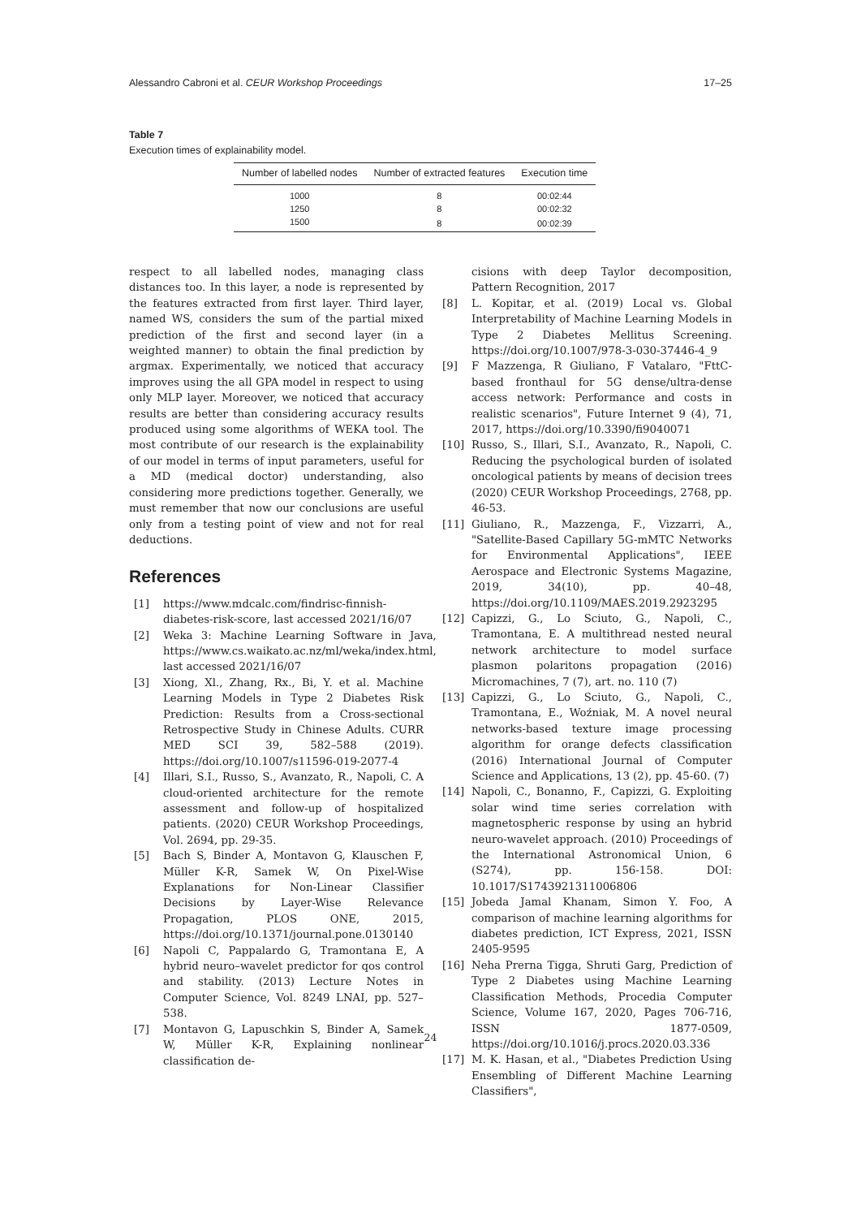Alessandro Cabroni et al. CEUR Workshop Proceedings 17–25
Table 7
Execution times of explainability model.
| Number of labelled nodes | Number of extracted features | Execution time |
| --- | --- | --- |
| 1000 | 8 | 00:02:44 |
| 1250 | 8 | 00:02:32 |
| 1500 | 8 | 00:02:39 |
respect to all labelled nodes, managing class distances too. In this layer, a node is represented by the features extracted from first layer. Third layer, named WS, considers the sum of the partial mixed prediction of the first and second layer (in a weighted manner) to obtain the final prediction by argmax. Experimentally, we noticed that accuracy improves using the all GPA model in respect to using only MLP layer. Moreover, we noticed that accuracy results are better than considering accuracy results produced using some algorithms of WEKA tool. The most contribute of our research is the explainability of our model in terms of input parameters, useful for a MD (medical doctor) understanding, also considering more predictions together. Generally, we must remember that now our conclusions are useful only from a testing point of view and not for real deductions.
References
[1] https://www.mdcalc.com/findrisc-finnish-diabetes-risk-score, last accessed 2021/16/07
[2] Weka 3: Machine Learning Software in Java, https://www.cs.waikato.ac.nz/ml/weka/index.html, last accessed 2021/16/07
[3] Xiong, Xl., Zhang, Rx., Bi, Y. et al. Machine Learning Models in Type 2 Diabetes Risk Prediction: Results from a Cross-sectional Retrospective Study in Chinese Adults. CURR MED SCI 39, 582–588 (2019). https://doi.org/10.1007/s11596-019-2077-4
[4] Illari, S.I., Russo, S., Avanzato, R., Napoli, C. A cloud-oriented architecture for the remote assessment and follow-up of hospitalized patients. (2020) CEUR Workshop Proceedings, Vol. 2694, pp. 29-35.
[5] Bach S, Binder A, Montavon G, Klauschen F, Müller K-R, Samek W, On Pixel-Wise Explanations for Non-Linear Classifier Decisions by Layer-Wise Relevance Propagation, PLOS ONE, 2015, https://doi.org/10.1371/journal.pone.0130140
[6] Napoli C, Pappalardo G, Tramontana E, A hybrid neuro–wavelet predictor for qos control and stability. (2013) Lecture Notes in Computer Science, Vol. 8249 LNAI, pp. 527–538.
[7] Montavon G, Lapuschkin S, Binder A, Samek W, Müller K-R, Explaining nonlinear classification de-
cisions with deep Taylor decomposition, Pattern Recognition, 2017
[8] L. Kopitar, et al. (2019) Local vs. Global Interpretability of Machine Learning Models in Type 2 Diabetes Mellitus Screening. https://doi.org/10.1007/978-3-030-37446-4_9
[9] F Mazzenga, R Giuliano, F Vatalaro, "FttC-based fronthaul for 5G dense/ultra-dense access network: Performance and costs in realistic scenarios", Future Internet 9 (4), 71, 2017, https://doi.org/10.3390/fi9040071
[10] Russo, S., Illari, S.I., Avanzato, R., Napoli, C. Reducing the psychological burden of isolated oncological patients by means of decision trees (2020) CEUR Workshop Proceedings, 2768, pp. 46-53.
[11] Giuliano, R., Mazzenga, F., Vizzarri, A., "Satellite-Based Capillary 5G-mMTC Networks for Environmental Applications", IEEE Aerospace and Electronic Systems Magazine, 2019, 34(10), pp. 40–48, https://doi.org/10.1109/MAES.2019.2923295
[12] Capizzi, G., Lo Sciuto, G., Napoli, C., Tramontana, E. A multithread nested neural network architecture to model surface plasmon polaritons propagation (2016) Micromachines, 7 (7), art. no. 110 (7)
[13] Capizzi, G., Lo Sciuto, G., Napoli, C., Tramontana, E., Woźniak, M. A novel neural networks-based texture image processing algorithm for orange defects classification (2016) International Journal of Computer Science and Applications, 13 (2), pp. 45-60. (7)
[14] Napoli, C., Bonanno, F., Capizzi, G. Exploiting solar wind time series correlation with magnetospheric response by using an hybrid neuro-wavelet approach. (2010) Proceedings of the International Astronomical Union, 6 (S274), pp. 156-158. DOI: 10.1017/S1743921311006806
[15] Jobeda Jamal Khanam, Simon Y. Foo, A comparison of machine learning algorithms for diabetes prediction, ICT Express, 2021, ISSN 2405-9595
[16] Neha Prerna Tigga, Shruti Garg, Prediction of Type 2 Diabetes using Machine Learning Classification Methods, Procedia Computer Science, Volume 167, 2020, Pages 706-716, ISSN 1877-0509, https://doi.org/10.1016/j.procs.2020.03.336
[17] M. K. Hasan, et al., "Diabetes Prediction Using Ensembling of Different Machine Learning Classifiers",
24